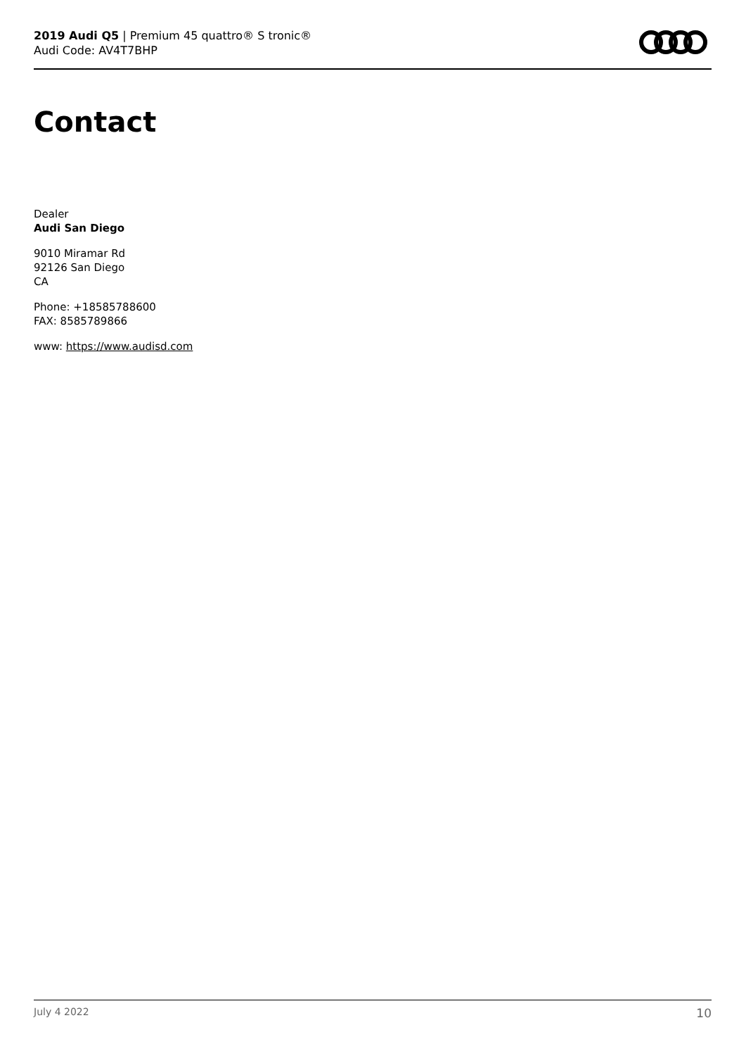2019 Audi Q5 | Premium 45 quattro® S tronic®
Audi Code: AV4T7BHP
Contact
Dealer
Audi San Diego
9010 Miramar Rd
92126 San Diego
CA
Phone: +18585788600
FAX: 8585789866
www: https://www.audisd.com
July 4 2022 10